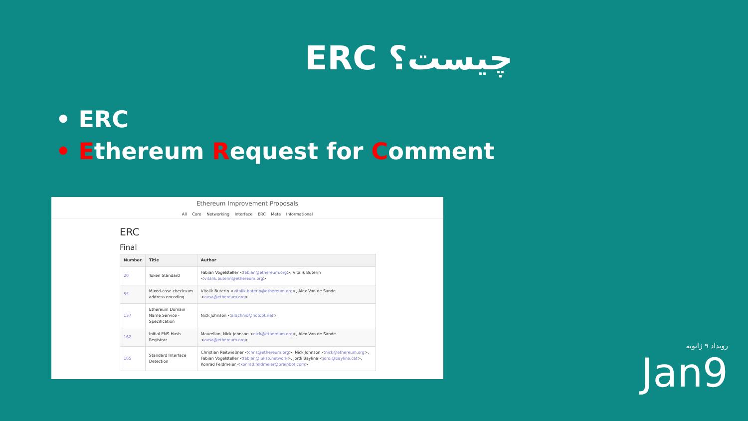ERC چیست؟
• ERC
• Ethereum Request for Comment
Ethereum Improvement Proposals
All Core Networking Interface ERC Meta Informational
ERC
Final
| Number | Title | Author |
| --- | --- | --- |
| 20 | Token Standard | Fabian Vogelsteller < fabian@ethereum.org >, Vitalik Buterin < vitalik.buterin@ethereum.org > |
| 55 | Mixed-case checksum address encoding | Vitalik Buterin < vitalik.buterin@ethereum.org >, Alex Van de Sande < avsa@ethereum.org > |
| 137 | Ethereum Domain Name Service - Specification | Nick Johnson < arachnid@notdot.net > |
| 162 | Initial ENS Hash Registrar | Maurelian, Nick Johnson < nick@ethereum.org >, Alex Van de Sande < avsa@ethereum.org > |
| 165 | Standard Interface Detection | Christian Reitwießner < chris@ethereum.org >, Nick Johnson < nick@ethereum.org >, Fabian Vogelsteller < fabian@lukso.network >, Jordi Baylina < jordi@baylina.cat >, Konrad Feldmeier < konrad.feldmeier@brainbot.com > |
رویداد ۹ ژانویه
Jan9